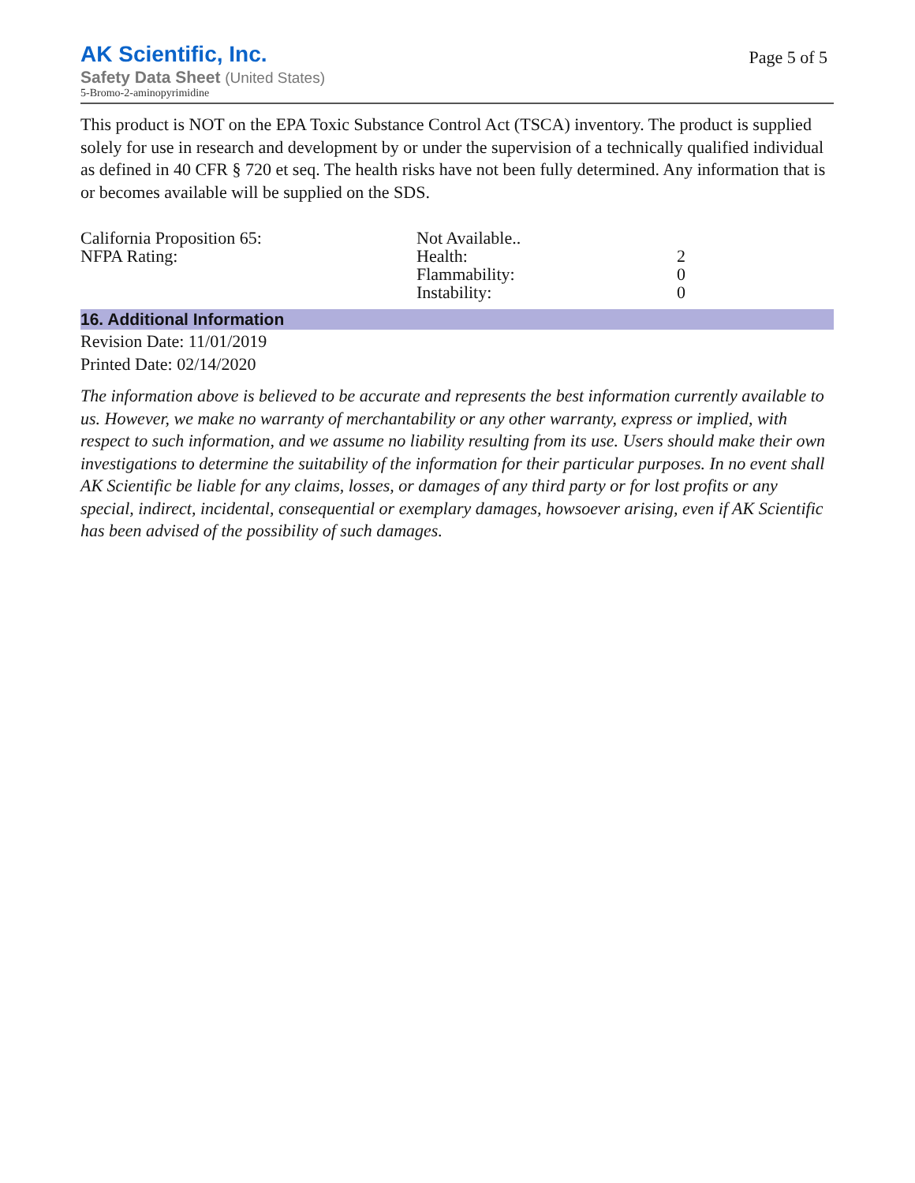AK Scientific, Inc.
Safety Data Sheet (United States)
5-Bromo-2-aminopyrimidine
Page 5 of 5
This product is NOT on the EPA Toxic Substance Control Act (TSCA) inventory. The product is supplied solely for use in research and development by or under the supervision of a technically qualified individual as defined in 40 CFR § 720 et seq. The health risks have not been fully determined. Any information that is or becomes available will be supplied on the SDS.
| California Proposition 65: | Not Available.. | |
| NFPA Rating: | Health: | 2 |
| | Flammability: | 0 |
| | Instability: | 0 |
16. Additional Information
Revision Date: 11/01/2019
Printed Date: 02/14/2020
The information above is believed to be accurate and represents the best information currently available to us. However, we make no warranty of merchantability or any other warranty, express or implied, with respect to such information, and we assume no liability resulting from its use. Users should make their own investigations to determine the suitability of the information for their particular purposes. In no event shall AK Scientific be liable for any claims, losses, or damages of any third party or for lost profits or any special, indirect, incidental, consequential or exemplary damages, howsoever arising, even if AK Scientific has been advised of the possibility of such damages.